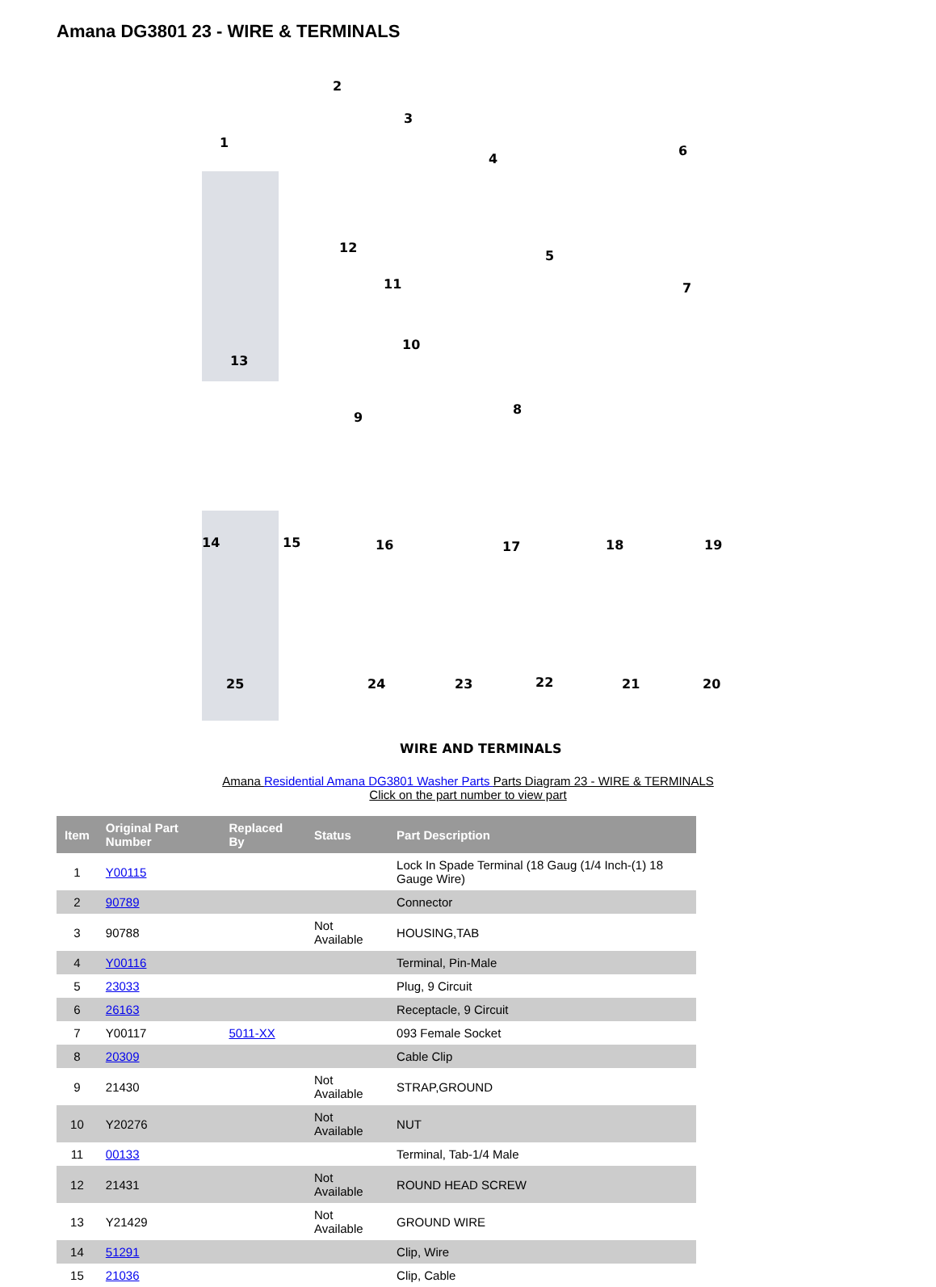Amana DG3801 23 - WIRE & TERMINALS
1
2
3
4
5
6
7
8
9
10
11
12
13
14
15
16
17
18
19
20
21
22
23
24
25
WIRE AND TERMINALS
Amana Residential Amana DG3801 Washer Parts Parts Diagram 23 - WIRE & TERMINALS
Click on the part number to view part
| Item | Original Part Number | Replaced By | Status | Part Description |
| --- | --- | --- | --- | --- |
| 1 | Y00115 | | | Lock In Spade Terminal (18 Gaug (1/4 Inch-(1) 18 Gauge Wire) |
| 2 | 90789 | | | Connector |
| 3 | 90788 | | Not Available | HOUSING,TAB |
| 4 | Y00116 | | | Terminal, Pin-Male |
| 5 | 23033 | | | Plug, 9 Circuit |
| 6 | 26163 | | | Receptacle, 9 Circuit |
| 7 | Y00117 | 5011-XX | | 093 Female Socket |
| 8 | 20309 | | | Cable Clip |
| 9 | 21430 | | Not Available | STRAP,GROUND |
| 10 | Y20276 | | Not Available | NUT |
| 11 | 00133 | | | Terminal, Tab-1/4 Male |
| 12 | 21431 | | Not Available | ROUND HEAD SCREW |
| 13 | Y21429 | | Not Available | GROUND WIRE |
| 14 | 51291 | | | Clip, Wire |
| 15 | 21036 | | | Clip, Cable |